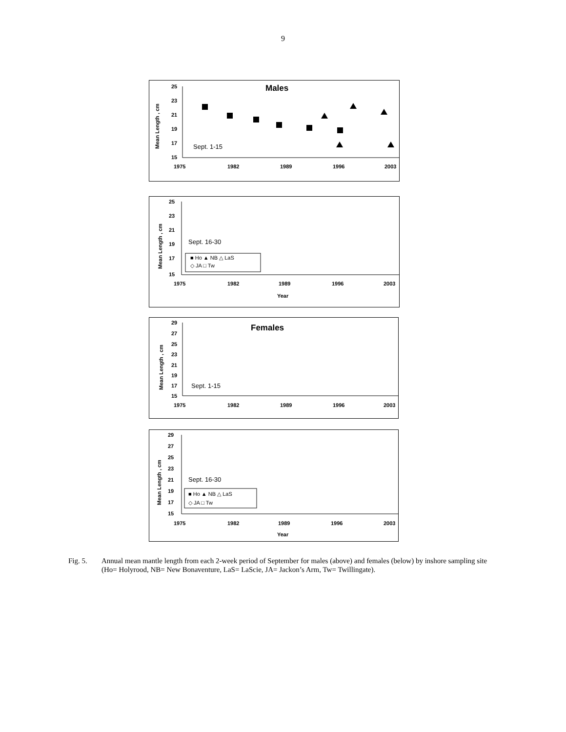9
25
23
21
19
17
15
1975
1982
1989
1996
2003
Males
Mean Length , cm
Sept. 1-15
25
23
21
19
17
15
1975
1982
1989
1996
2003
Year
Mean Length , cm
Sept. 16-30
■ Ho ▲ NB △ LaS
◇ JA □ Tw
29
27
25
23
21
19
17
15
1975
1982
1989
1996
2003
Females
Mean Length , cm
Sept. 1-15
29
27
25
23
21
19
17
15
1975
1982
1989
1996
2003
Year
Mean Length , cm
Sept. 16-30
■ Ho ▲ NB △ LaS
◇ JA □ Tw
Fig. 5. Annual mean mantle length from each 2-week period of September for males (above) and females (below) by inshore sampling site (Ho= Holyrood, NB= New Bonaventure, LaS= LaScie, JA= Jackon’s Arm, Tw= Twillingate).